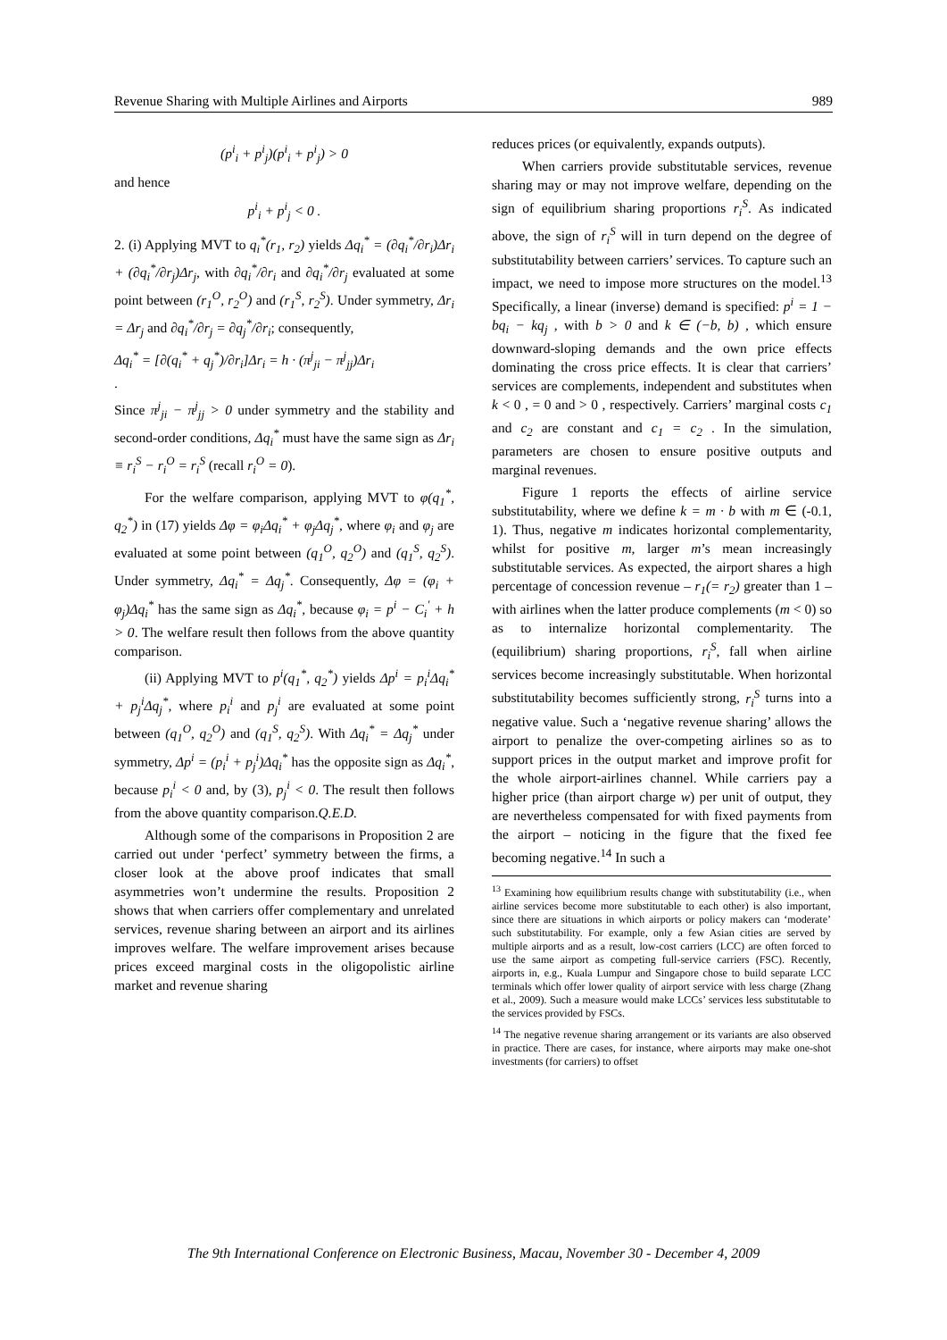Revenue Sharing with Multiple Airlines and Airports 989
(p<sup>i</sup><sub>i</sub> + p<sup>i</sup><sub>j</sub>)(p<sup>i</sup><sub>i</sub> + p<sup>i</sup><sub>j</sub>) > 0
and hence
p<sup>i</sup><sub>i</sub> + p<sup>i</sup><sub>j</sub> < 0 .
2. (i) Applying MVT to q<sub>i</sub><sup>*</sup>(r<sub>1</sub>, r<sub>2</sub>) yields Δq<sub>i</sub><sup>*</sup> = (∂q<sub>i</sub><sup>*</sup>/∂r<sub>i</sub>)Δr<sub>i</sub> + (∂q<sub>i</sub><sup>*</sup>/∂r<sub>j</sub>)Δr<sub>j</sub>, with ∂q<sub>i</sub><sup>*</sup>/∂r<sub>i</sub> and ∂q<sub>i</sub><sup>*</sup>/∂r<sub>j</sub> evaluated at some point between (r<sub>1</sub><sup>O</sup>, r<sub>2</sub><sup>O</sup>) and (r<sub>1</sub><sup>S</sup>, r<sub>2</sub><sup>S</sup>). Under symmetry, Δr<sub>i</sub> = Δr<sub>j</sub> and ∂q<sub>i</sub><sup>*</sup>/∂r<sub>j</sub> = ∂q<sub>j</sub><sup>*</sup>/∂r<sub>i</sub>; consequently,
Δq<sub>i</sub><sup>*</sup> = [∂(q<sub>i</sub><sup>*</sup> + q<sub>j</sub><sup>*</sup>)/∂r<sub>i</sub>]Δr<sub>i</sub> = h · (π<sup>j</sup><sub>ji</sub> − π<sup>j</sup><sub>jj</sub>)Δr<sub>i</sub>
.
Since π<sup>j</sup><sub>ji</sub> − π<sup>j</sup><sub>jj</sub> > 0 under symmetry and the stability and second-order conditions, Δq<sub>i</sub><sup>*</sup> must have the same sign as Δr<sub>i</sub> ≡ r<sub>i</sub><sup>S</sup> − r<sub>i</sub><sup>O</sup> = r<sub>i</sub><sup>S</sup> (recall r<sub>i</sub><sup>O</sup> = 0).
For the welfare comparison, applying MVT to φ(q<sub>1</sub><sup>*</sup>, q<sub>2</sub><sup>*</sup>) in (17) yields Δφ = φ<sub>i</sub>Δq<sub>i</sub><sup>*</sup> + φ<sub>j</sub>Δq<sub>j</sub><sup>*</sup>, where φ<sub>i</sub> and φ<sub>j</sub> are evaluated at some point between (q<sub>1</sub><sup>O</sup>, q<sub>2</sub><sup>O</sup>) and (q<sub>1</sub><sup>S</sup>, q<sub>2</sub><sup>S</sup>). Under symmetry, Δq<sub>i</sub><sup>*</sup> = Δq<sub>j</sub><sup>*</sup>. Consequently, Δφ = (φ<sub>i</sub> + φ<sub>j</sub>)Δq<sub>i</sub><sup>*</sup> has the same sign as Δq<sub>i</sub><sup>*</sup>, because φ<sub>i</sub> = p<sup>i</sup> − C<sub>i</sub><sup>'</sup> + h > 0. The welfare result then follows from the above quantity comparison.
(ii) Applying MVT to p<sup>i</sup>(q<sub>1</sub><sup>*</sup>, q<sub>2</sub><sup>*</sup>) yields Δp<sup>i</sup> = p<sub>i</sub><sup>i</sup>Δq<sub>i</sub><sup>*</sup> + p<sub>j</sub><sup>i</sup>Δq<sub>j</sub><sup>*</sup>, where p<sub>i</sub><sup>i</sup> and p<sub>j</sub><sup>i</sup> are evaluated at some point between (q<sub>1</sub><sup>O</sup>, q<sub>2</sub><sup>O</sup>) and (q<sub>1</sub><sup>S</sup>, q<sub>2</sub><sup>S</sup>). With Δq<sub>i</sub><sup>*</sup> = Δq<sub>j</sub><sup>*</sup> under symmetry, Δp<sup>i</sup> = (p<sub>i</sub><sup>i</sup> + p<sub>j</sub><sup>i</sup>)Δq<sub>i</sub><sup>*</sup> has the opposite sign as Δq<sub>i</sub><sup>*</sup>, because p<sub>i</sub><sup>i</sup> < 0 and, by (3), p<sub>j</sub><sup>i</sup> < 0. The result then follows from the above quantity comparison.Q.E.D.
Although some of the comparisons in Proposition 2 are carried out under ‘perfect’ symmetry between the firms, a closer look at the above proof indicates that small asymmetries won’t undermine the results. Proposition 2 shows that when carriers offer complementary and unrelated services, revenue sharing between an airport and its airlines improves welfare. The welfare improvement arises because prices exceed marginal costs in the oligopolistic airline market and revenue sharing
reduces prices (or equivalently, expands outputs).
When carriers provide substitutable services, revenue sharing may or may not improve welfare, depending on the sign of equilibrium sharing proportions r<sub>i</sub><sup>S</sup>. As indicated above, the sign of r<sub>i</sub><sup>S</sup> will in turn depend on the degree of substitutability between carriers’ services. To capture such an impact, we need to impose more structures on the model.<sup>13</sup> Specifically, a linear (inverse) demand is specified: p<sup>i</sup> = 1 − bq<sub>i</sub> − kq<sub>j</sub> , with b > 0 and k ∈ (−b, b) , which ensure downward-sloping demands and the own price effects dominating the cross price effects. It is clear that carriers’ services are complements, independent and substitutes when k < 0 , = 0 and > 0 , respectively. Carriers’ marginal costs c<sub>1</sub> and c<sub>2</sub> are constant and c<sub>1</sub> = c<sub>2</sub> . In the simulation, parameters are chosen to ensure positive outputs and marginal revenues.
Figure 1 reports the effects of airline service substitutability, where we define k = m · b with m ∈ (-0.1, 1). Thus, negative m indicates horizontal complementarity, whilst for positive m, larger m’s mean increasingly substitutable services. As expected, the airport shares a high percentage of concession revenue – r<sub>1</sub>(= r<sub>2</sub>) greater than 1 – with airlines when the latter produce complements (m < 0) so as to internalize horizontal complementarity. The (equilibrium) sharing proportions, r<sub>i</sub><sup>S</sup>, fall when airline services become increasingly substitutable. When horizontal substitutability becomes sufficiently strong, r<sub>i</sub><sup>S</sup> turns into a negative value. Such a ‘negative revenue sharing’ allows the airport to penalize the over-competing airlines so as to support prices in the output market and improve profit for the whole airport-airlines channel. While carriers pay a higher price (than airport charge w) per unit of output, they are nevertheless compensated for with fixed payments from the airport – noticing in the figure that the fixed fee becoming negative.<sup>14</sup> In such a
<sup>13</sup> Examining how equilibrium results change with substitutability (i.e., when airline services become more substitutable to each other) is also important, since there are situations in which airports or policy makers can ‘moderate’ such substitutability. For example, only a few Asian cities are served by multiple airports and as a result, low-cost carriers (LCC) are often forced to use the same airport as competing full-service carriers (FSC). Recently, airports in, e.g., Kuala Lumpur and Singapore chose to build separate LCC terminals which offer lower quality of airport service with less charge (Zhang et al., 2009). Such a measure would make LCCs’ services less substitutable to the services provided by FSCs.
<sup>14</sup> The negative revenue sharing arrangement or its variants are also observed in practice. There are cases, for instance, where airports may make one-shot investments (for carriers) to offset
The 9th International Conference on Electronic Business, Macau, November 30 - December 4, 2009